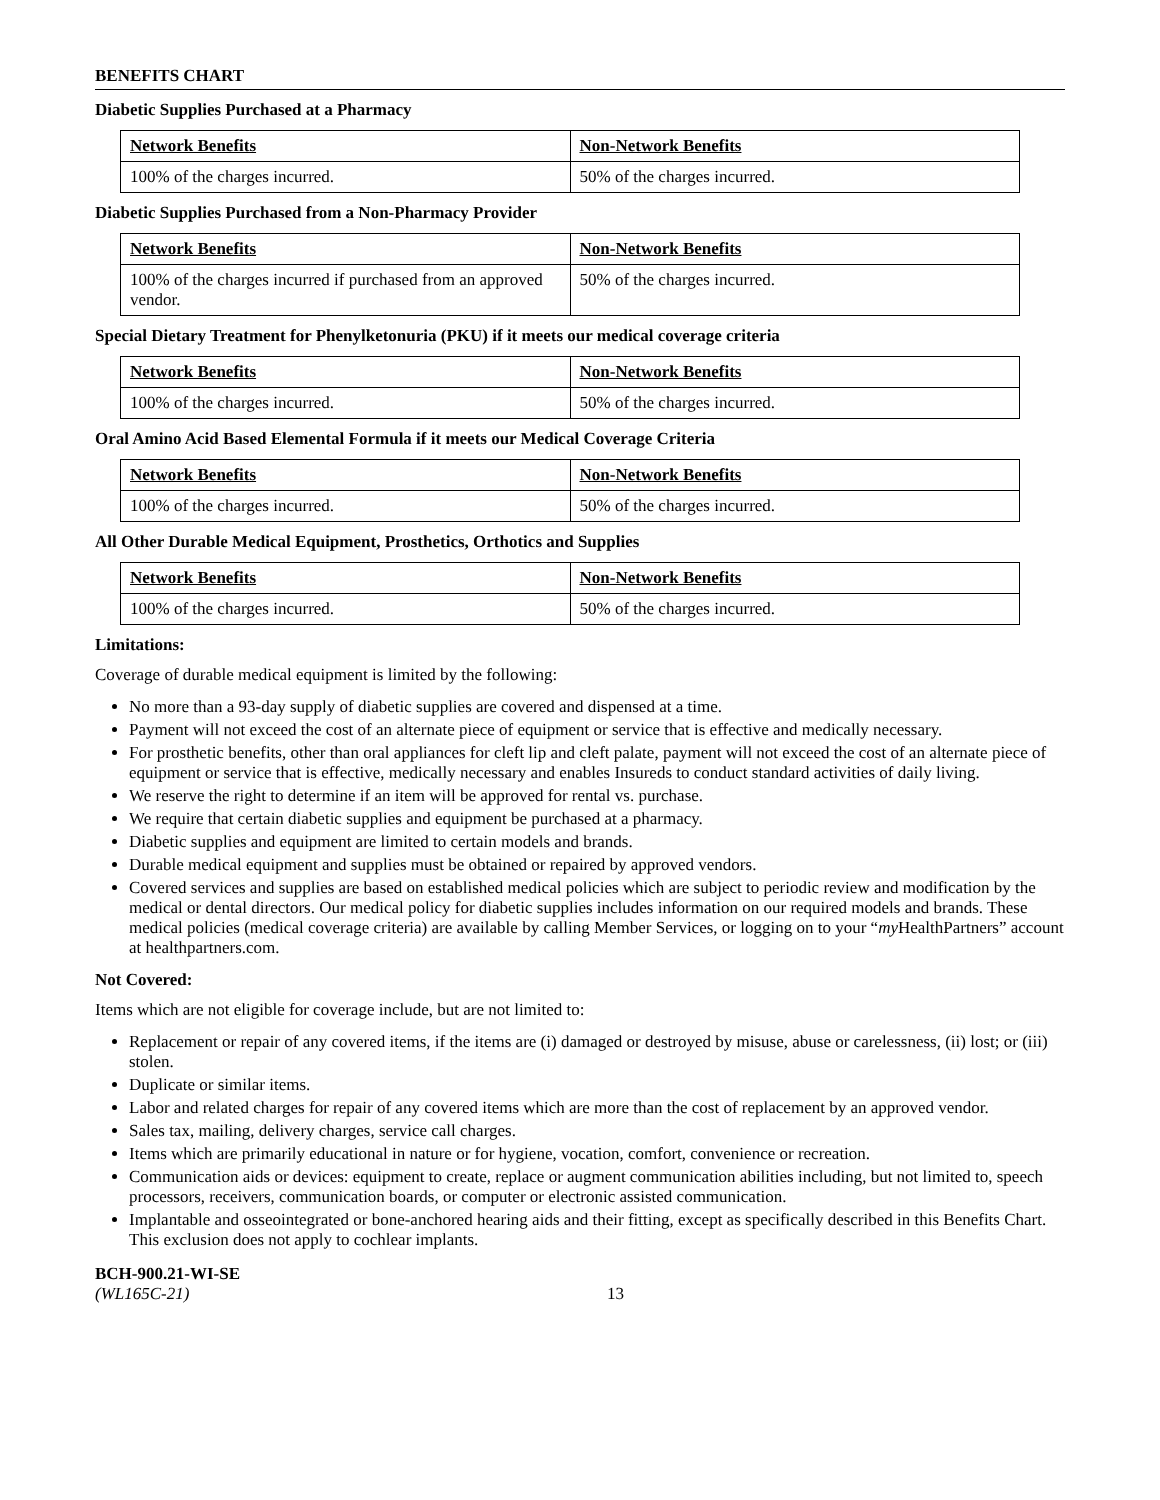BENEFITS CHART
Diabetic Supplies Purchased at a Pharmacy
| Network Benefits | Non-Network Benefits |
| --- | --- |
| 100% of the charges incurred. | 50% of the charges incurred. |
Diabetic Supplies Purchased from a Non-Pharmacy Provider
| Network Benefits | Non-Network Benefits |
| --- | --- |
| 100% of the charges incurred if purchased from an approved vendor. | 50% of the charges incurred. |
Special Dietary Treatment for Phenylketonuria (PKU) if it meets our medical coverage criteria
| Network Benefits | Non-Network Benefits |
| --- | --- |
| 100% of the charges incurred. | 50% of the charges incurred. |
Oral Amino Acid Based Elemental Formula if it meets our Medical Coverage Criteria
| Network Benefits | Non-Network Benefits |
| --- | --- |
| 100% of the charges incurred. | 50% of the charges incurred. |
All Other Durable Medical Equipment, Prosthetics, Orthotics and Supplies
| Network Benefits | Non-Network Benefits |
| --- | --- |
| 100% of the charges incurred. | 50% of the charges incurred. |
Limitations:
Coverage of durable medical equipment is limited by the following:
No more than a 93-day supply of diabetic supplies are covered and dispensed at a time.
Payment will not exceed the cost of an alternate piece of equipment or service that is effective and medically necessary.
For prosthetic benefits, other than oral appliances for cleft lip and cleft palate, payment will not exceed the cost of an alternate piece of equipment or service that is effective, medically necessary and enables Insureds to conduct standard activities of daily living.
We reserve the right to determine if an item will be approved for rental vs. purchase.
We require that certain diabetic supplies and equipment be purchased at a pharmacy.
Diabetic supplies and equipment are limited to certain models and brands.
Durable medical equipment and supplies must be obtained or repaired by approved vendors.
Covered services and supplies are based on established medical policies which are subject to periodic review and modification by the medical or dental directors. Our medical policy for diabetic supplies includes information on our required models and brands. These medical policies (medical coverage criteria) are available by calling Member Services, or logging on to your “my HealthPartners” account at healthpartners.com.
Not Covered:
Items which are not eligible for coverage include, but are not limited to:
Replacement or repair of any covered items, if the items are (i) damaged or destroyed by misuse, abuse or carelessness, (ii) lost; or (iii) stolen.
Duplicate or similar items.
Labor and related charges for repair of any covered items which are more than the cost of replacement by an approved vendor.
Sales tax, mailing, delivery charges, service call charges.
Items which are primarily educational in nature or for hygiene, vocation, comfort, convenience or recreation.
Communication aids or devices: equipment to create, replace or augment communication abilities including, but not limited to, speech processors, receivers, communication boards, or computer or electronic assisted communication.
Implantable and osseointegrated or bone-anchored hearing aids and their fitting, except as specifically described in this Benefits Chart. This exclusion does not apply to cochlear implants.
BCH-900.21-WI-SE
(WL165C-21)
13